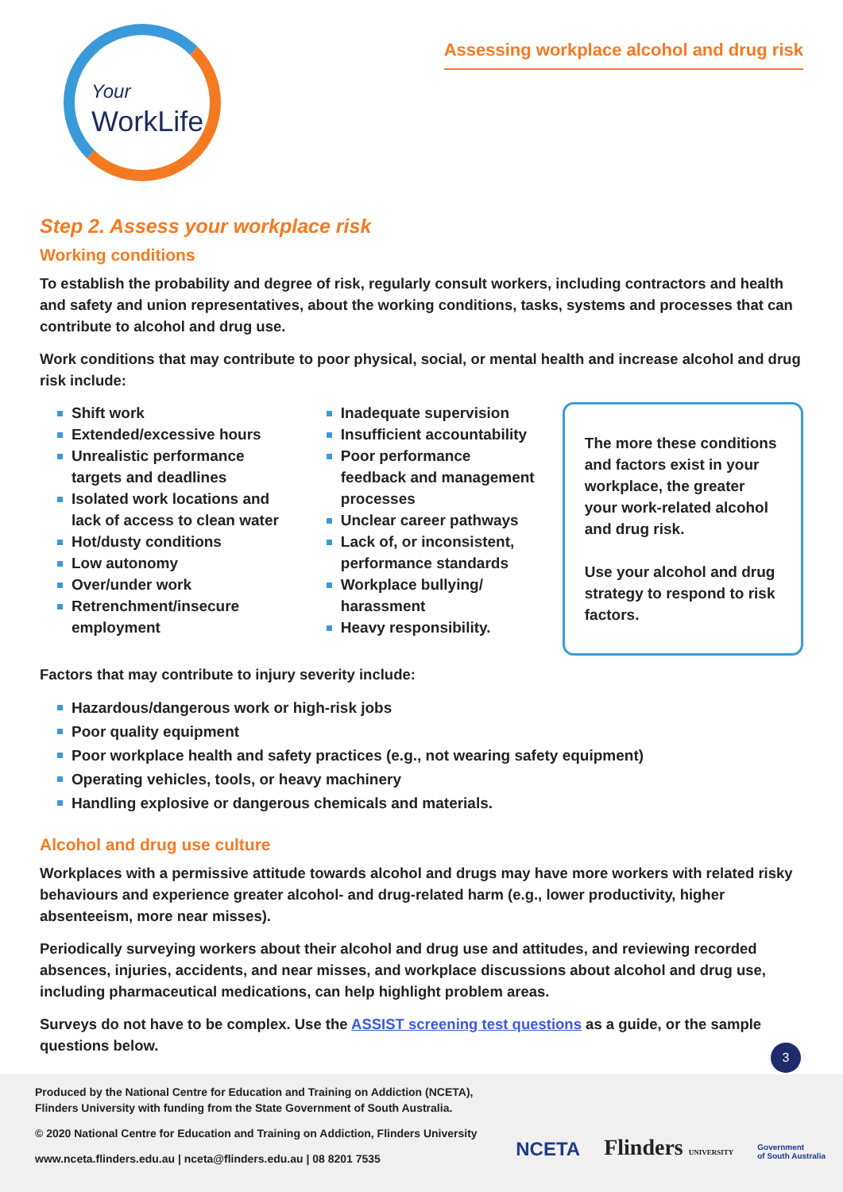Your
WorkLife
Assessing workplace alcohol and drug risk
Step 2. Assess your workplace risk
Working conditions
To establish the probability and degree of risk, regularly consult workers, including contractors and health and safety and union representatives, about the working conditions, tasks, systems and processes that can contribute to alcohol and drug use.
Work conditions that may contribute to poor physical, social, or mental health and increase alcohol and drug risk include:
Shift work
Extended/excessive hours
Unrealistic performance targets and deadlines
Isolated work locations and lack of access to clean water
Hot/dusty conditions
Low autonomy
Over/under work
Retrenchment/insecure employment
Inadequate supervision
Insufficient accountability
Poor performance feedback and management processes
Unclear career pathways
Lack of, or inconsistent, performance standards
Workplace bullying/ harassment
Heavy responsibility.
The more these conditions and factors exist in your workplace, the greater your work-related alcohol and drug risk.
Use your alcohol and drug strategy to respond to risk factors.
Factors that may contribute to injury severity include:
Hazardous/dangerous work or high-risk jobs
Poor quality equipment
Poor workplace health and safety practices (e.g., not wearing safety equipment)
Operating vehicles, tools, or heavy machinery
Handling explosive or dangerous chemicals and materials.
Alcohol and drug use culture
Workplaces with a permissive attitude towards alcohol and drugs may have more workers with related risky behaviours and experience greater alcohol- and drug-related harm (e.g., lower productivity, higher absenteeism, more near misses).
Periodically surveying workers about their alcohol and drug use and attitudes, and reviewing recorded absences, injuries, accidents, and near misses, and workplace discussions about alcohol and drug use, including pharmaceutical medications, can help highlight problem areas.
Surveys do not have to be complex. Use the ASSIST screening test questions as a guide, or the sample questions below.
3
Produced by the National Centre for Education and Training on Addiction (NCETA), Flinders University with funding from the State Government of South Australia.
© 2020 National Centre for Education and Training on Addiction, Flinders University
www.nceta.flinders.edu.au | nceta@flinders.edu.au | 08 8201 7535
NCETA Flinders UNIVERSITY Government
of South Australia